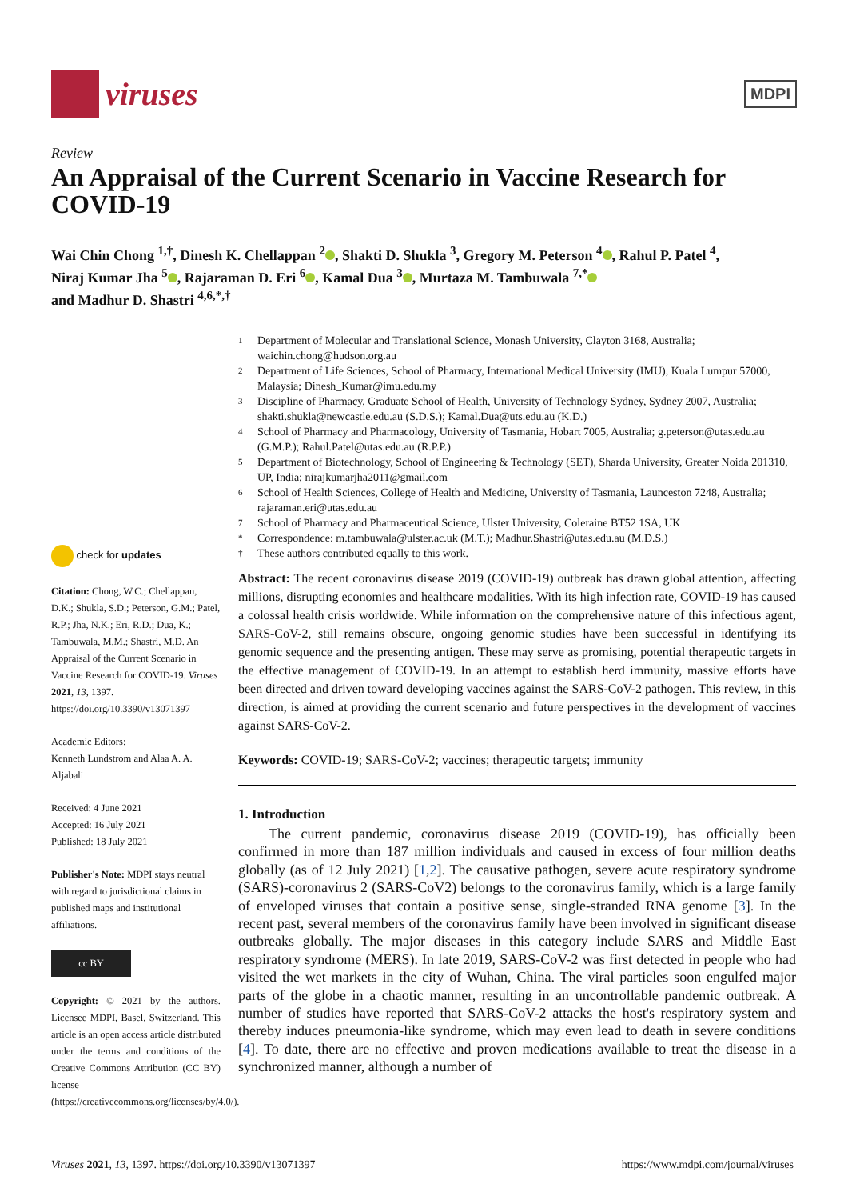viruses
MDPI
Review
An Appraisal of the Current Scenario in Vaccine Research for COVID-19
Wai Chin Chong <sup>1,†</sup>, Dinesh K. Chellappan <sup>2</sup> , Shakti D. Shukla <sup>3</sup>, Gregory M. Peterson <sup>4</sup> , Rahul P. Patel <sup>4</sup>,
Niraj Kumar Jha <sup>5</sup> , Rajaraman D. Eri <sup>6</sup> , Kamal Dua <sup>3</sup> , Murtaza M. Tambuwala <sup>7,*</sup>
and Madhur D. Shastri <sup>4,6,*,†</sup>
1 Department of Molecular and Translational Science, Monash University, Clayton 3168, Australia; waichin.chong@hudson.org.au
2 Department of Life Sciences, School of Pharmacy, International Medical University (IMU), Kuala Lumpur 57000, Malaysia; Dinesh_Kumar@imu.edu.my
3 Discipline of Pharmacy, Graduate School of Health, University of Technology Sydney, Sydney 2007, Australia; shakti.shukla@newcastle.edu.au (S.D.S.); Kamal.Dua@uts.edu.au (K.D.)
4 School of Pharmacy and Pharmacology, University of Tasmania, Hobart 7005, Australia; g.peterson@utas.edu.au (G.M.P.); Rahul.Patel@utas.edu.au (R.P.P.)
5 Department of Biotechnology, School of Engineering & Technology (SET), Sharda University, Greater Noida 201310, UP, India; nirajkumarjha2011@gmail.com
6 School of Health Sciences, College of Health and Medicine, University of Tasmania, Launceston 7248, Australia; rajaraman.eri@utas.edu.au
7 School of Pharmacy and Pharmaceutical Science, Ulster University, Coleraine BT52 1SA, UK
* Correspondence: m.tambuwala@ulster.ac.uk (M.T.); Madhur.Shastri@utas.edu.au (M.D.S.)
† These authors contributed equally to this work.
check for updates
Citation: Chong, W.C.; Chellappan, D.K.; Shukla, S.D.; Peterson, G.M.; Patel, R.P.; Jha, N.K.; Eri, R.D.; Dua, K.; Tambuwala, M.M.; Shastri, M.D. An Appraisal of the Current Scenario in Vaccine Research for COVID-19. Viruses 2021, 13, 1397. https://doi.org/10.3390/v13071397
Academic Editors:
Kenneth Lundstrom and Alaa A. A. Aljabali
Received: 4 June 2021
Accepted: 16 July 2021
Published: 18 July 2021
Publisher's Note: MDPI stays neutral with regard to jurisdictional claims in published maps and institutional affiliations.
cc BY
Copyright: © 2021 by the authors. Licensee MDPI, Basel, Switzerland. This article is an open access article distributed under the terms and conditions of the Creative Commons Attribution (CC BY) license (https://creativecommons.org/licenses/by/4.0/).
Abstract: The recent coronavirus disease 2019 (COVID-19) outbreak has drawn global attention, affecting millions, disrupting economies and healthcare modalities. With its high infection rate, COVID-19 has caused a colossal health crisis worldwide. While information on the comprehensive nature of this infectious agent, SARS-CoV-2, still remains obscure, ongoing genomic studies have been successful in identifying its genomic sequence and the presenting antigen. These may serve as promising, potential therapeutic targets in the effective management of COVID-19. In an attempt to establish herd immunity, massive efforts have been directed and driven toward developing vaccines against the SARS-CoV-2 pathogen. This review, in this direction, is aimed at providing the current scenario and future perspectives in the development of vaccines against SARS-CoV-2.
Keywords: COVID-19; SARS-CoV-2; vaccines; therapeutic targets; immunity
1. Introduction
The current pandemic, coronavirus disease 2019 (COVID-19), has officially been confirmed in more than 187 million individuals and caused in excess of four million deaths globally (as of 12 July 2021) [1,2]. The causative pathogen, severe acute respiratory syndrome (SARS)-coronavirus 2 (SARS-CoV2) belongs to the coronavirus family, which is a large family of enveloped viruses that contain a positive sense, single-stranded RNA genome [3]. In the recent past, several members of the coronavirus family have been involved in significant disease outbreaks globally. The major diseases in this category include SARS and Middle East respiratory syndrome (MERS). In late 2019, SARS-CoV-2 was first detected in people who had visited the wet markets in the city of Wuhan, China. The viral particles soon engulfed major parts of the globe in a chaotic manner, resulting in an uncontrollable pandemic outbreak. A number of studies have reported that SARS-CoV-2 attacks the host's respiratory system and thereby induces pneumonia-like syndrome, which may even lead to death in severe conditions [4]. To date, there are no effective and proven medications available to treat the disease in a synchronized manner, although a number of
Viruses 2021, 13, 1397. https://doi.org/10.3390/v13071397 https://www.mdpi.com/journal/viruses